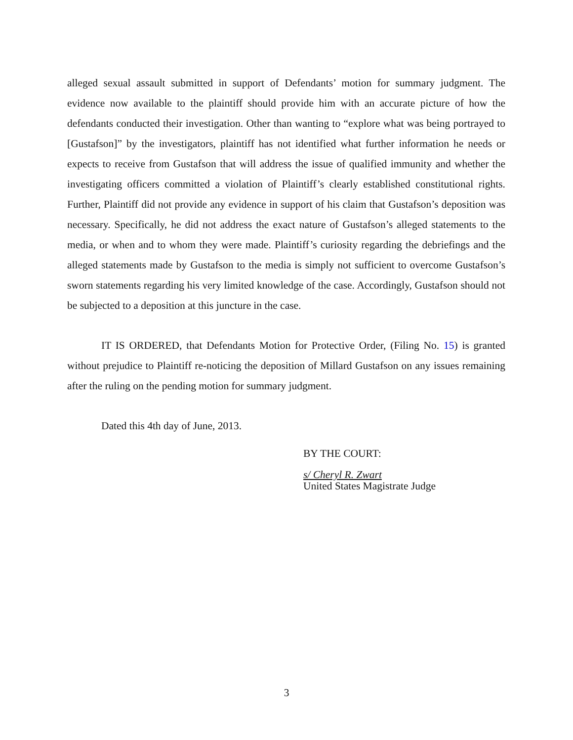alleged sexual assault submitted in support of Defendants’ motion for summary judgment. The evidence now available to the plaintiff should provide him with an accurate picture of how the defendants conducted their investigation. Other than wanting to “explore what was being portrayed to [Gustafson]” by the investigators, plaintiff has not identified what further information he needs or expects to receive from Gustafson that will address the issue of qualified immunity and whether the investigating officers committed a violation of Plaintiff’s clearly established constitutional rights. Further, Plaintiff did not provide any evidence in support of his claim that Gustafson’s deposition was necessary. Specifically, he did not address the exact nature of Gustafson’s alleged statements to the media, or when and to whom they were made. Plaintiff’s curiosity regarding the debriefings and the alleged statements made by Gustafson to the media is simply not sufficient to overcome Gustafson’s sworn statements regarding his very limited knowledge of the case. Accordingly, Gustafson should not be subjected to a deposition at this juncture in the case.
IT IS ORDERED, that Defendants Motion for Protective Order, (Filing No. 15) is granted without prejudice to Plaintiff re-noticing the deposition of Millard Gustafson on any issues remaining after the ruling on the pending motion for summary judgment.
Dated this 4th day of June, 2013.
BY THE COURT:
s/ Cheryl R. Zwart
United States Magistrate Judge
3